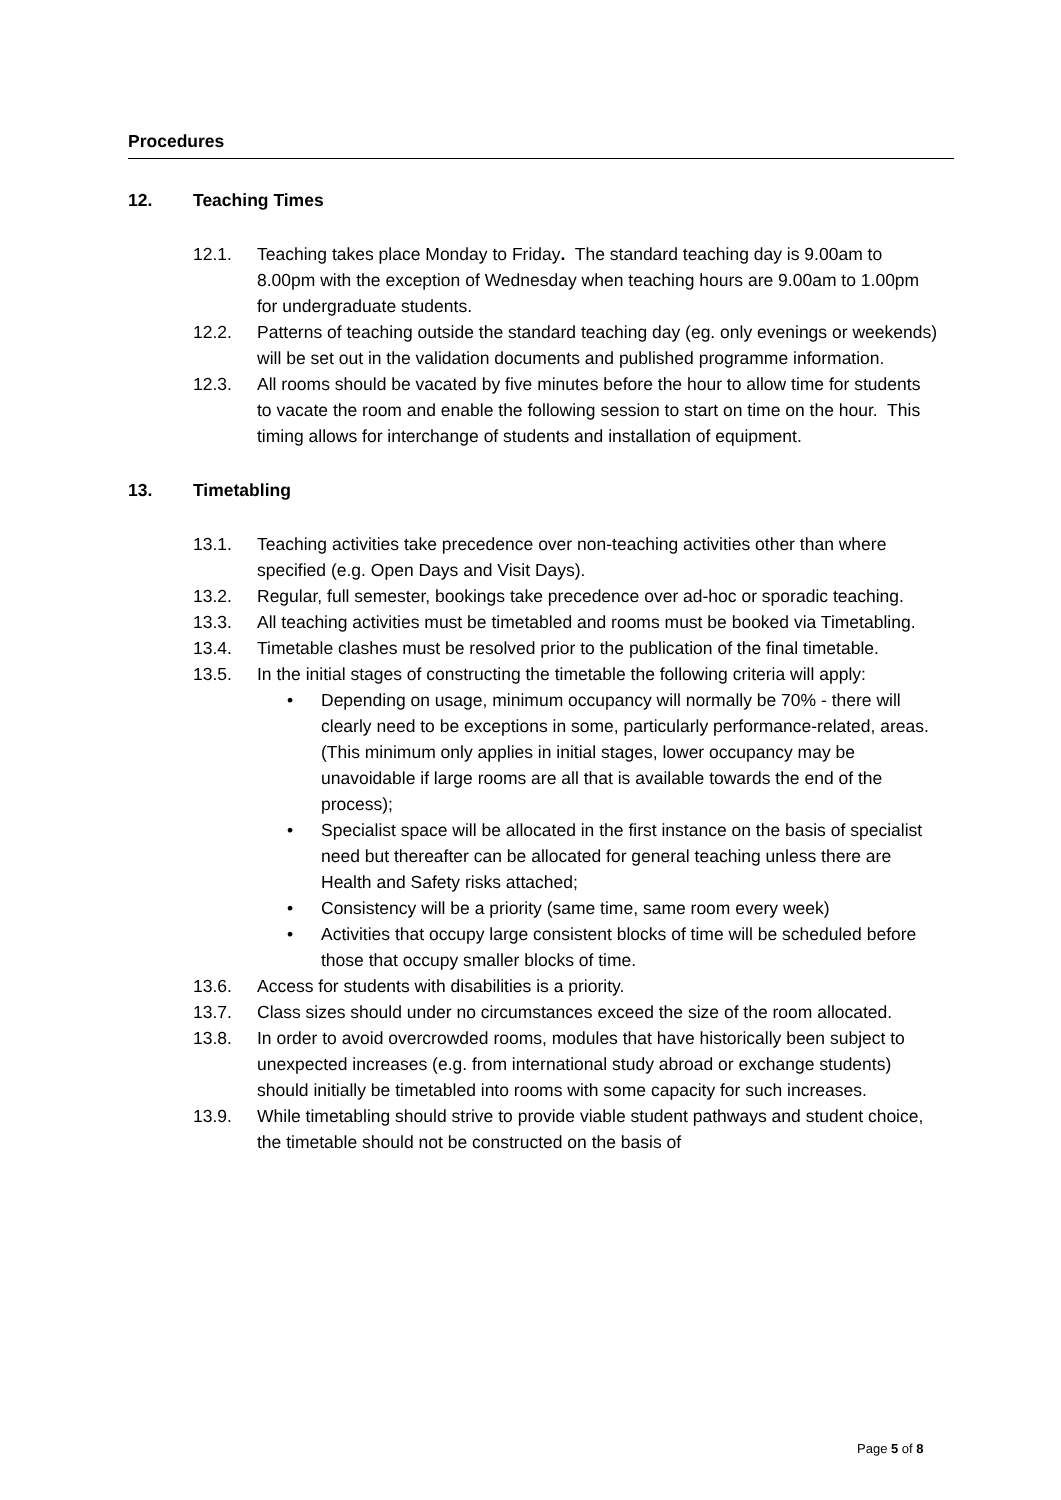Procedures
12. Teaching Times
12.1. Teaching takes place Monday to Friday. The standard teaching day is 9.00am to 8.00pm with the exception of Wednesday when teaching hours are 9.00am to 1.00pm for undergraduate students.
12.2. Patterns of teaching outside the standard teaching day (eg. only evenings or weekends) will be set out in the validation documents and published programme information.
12.3. All rooms should be vacated by five minutes before the hour to allow time for students to vacate the room and enable the following session to start on time on the hour. This timing allows for interchange of students and installation of equipment.
13. Timetabling
13.1. Teaching activities take precedence over non-teaching activities other than where specified (e.g. Open Days and Visit Days).
13.2. Regular, full semester, bookings take precedence over ad-hoc or sporadic teaching.
13.3. All teaching activities must be timetabled and rooms must be booked via Timetabling.
13.4. Timetable clashes must be resolved prior to the publication of the final timetable.
13.5. In the initial stages of constructing the timetable the following criteria will apply:
• Depending on usage, minimum occupancy will normally be 70% - there will clearly need to be exceptions in some, particularly performance-related, areas. (This minimum only applies in initial stages, lower occupancy may be unavoidable if large rooms are all that is available towards the end of the process);
• Specialist space will be allocated in the first instance on the basis of specialist need but thereafter can be allocated for general teaching unless there are Health and Safety risks attached;
• Consistency will be a priority (same time, same room every week)
• Activities that occupy large consistent blocks of time will be scheduled before those that occupy smaller blocks of time.
13.6. Access for students with disabilities is a priority.
13.7. Class sizes should under no circumstances exceed the size of the room allocated.
13.8. In order to avoid overcrowded rooms, modules that have historically been subject to unexpected increases (e.g. from international study abroad or exchange students) should initially be timetabled into rooms with some capacity for such increases.
13.9. While timetabling should strive to provide viable student pathways and student choice, the timetable should not be constructed on the basis of
Page 5 of 8